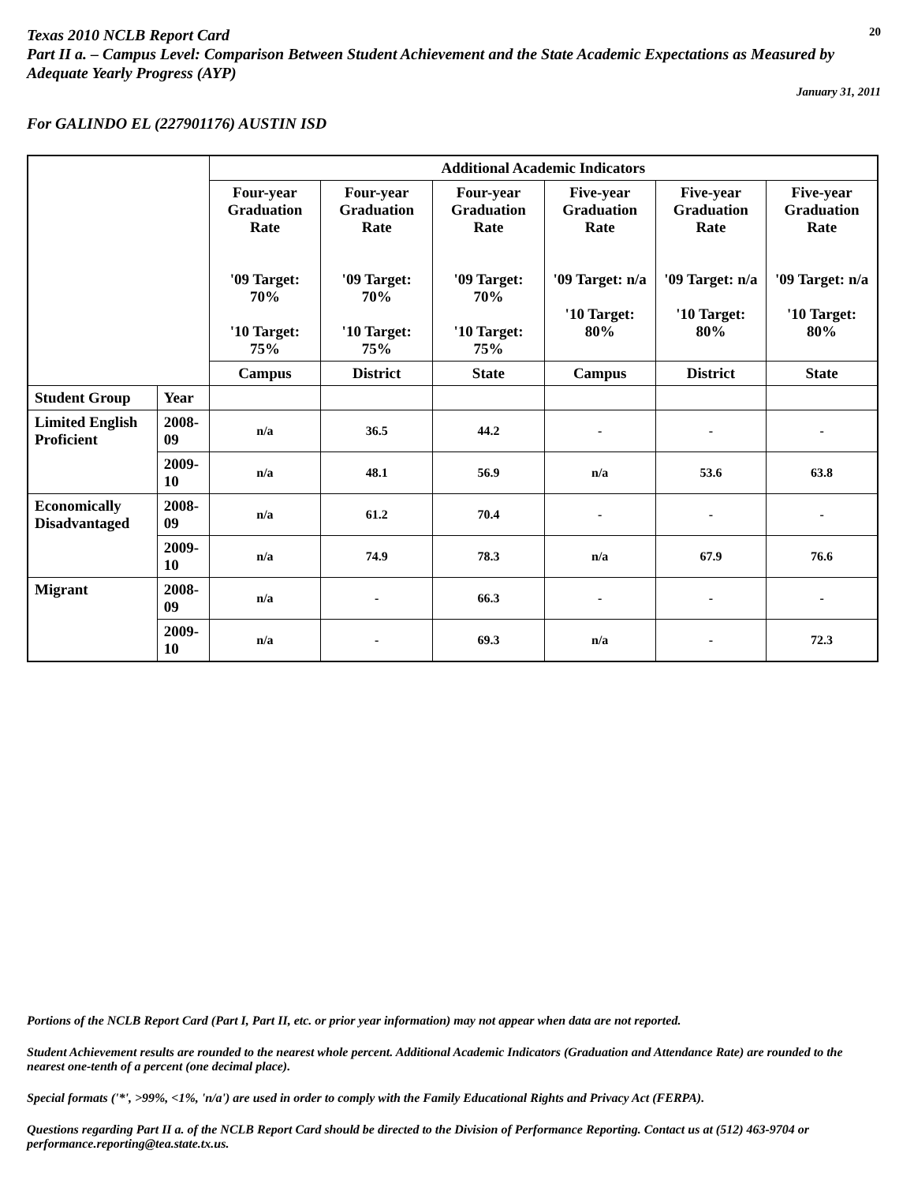Texas 2010 NCLB Report Card
20
Part II a. – Campus Level: Comparison Between Student Achievement and the State Academic Expectations as Measured by Adequate Yearly Progress (AYP)
January 31, 2011
For GALINDO EL (227901176) AUSTIN ISD
| | | Additional Academic Indicators | | | | | |
| | | Four-year Graduation Rate '09 Target: 70% '10 Target: 75% | Four-year Graduation Rate '09 Target: 70% '10 Target: 75% | Four-year Graduation Rate '09 Target: 70% '10 Target: 75% | Five-year Graduation Rate '09 Target: n/a '10 Target: 80% | Five-year Graduation Rate '09 Target: n/a '10 Target: 80% | Five-year Graduation Rate '09 Target: n/a '10 Target: 80% |
| | | Campus | District | State | Campus | District | State |
| Student Group | Year | | | | | | |
| Limited English Proficient | 2008-09 | n/a | 36.5 | 44.2 | - | - | - |
| | 2009-10 | n/a | 48.1 | 56.9 | n/a | 53.6 | 63.8 |
| Economically Disadvantaged | 2008-09 | n/a | 61.2 | 70.4 | - | - | - |
| | 2009-10 | n/a | 74.9 | 78.3 | n/a | 67.9 | 76.6 |
| Migrant | 2008-09 | n/a | - | 66.3 | - | - | - |
| | 2009-10 | n/a | - | 69.3 | n/a | - | 72.3 |
Portions of the NCLB Report Card (Part I, Part II, etc. or prior year information) may not appear when data are not reported.
Student Achievement results are rounded to the nearest whole percent. Additional Academic Indicators (Graduation and Attendance Rate) are rounded to the nearest one-tenth of a percent (one decimal place).
Special formats ('*', >99%, <1%, 'n/a') are used in order to comply with the Family Educational Rights and Privacy Act (FERPA).
Questions regarding Part II a. of the NCLB Report Card should be directed to the Division of Performance Reporting. Contact us at (512) 463-9704 or performance.reporting@tea.state.tx.us.